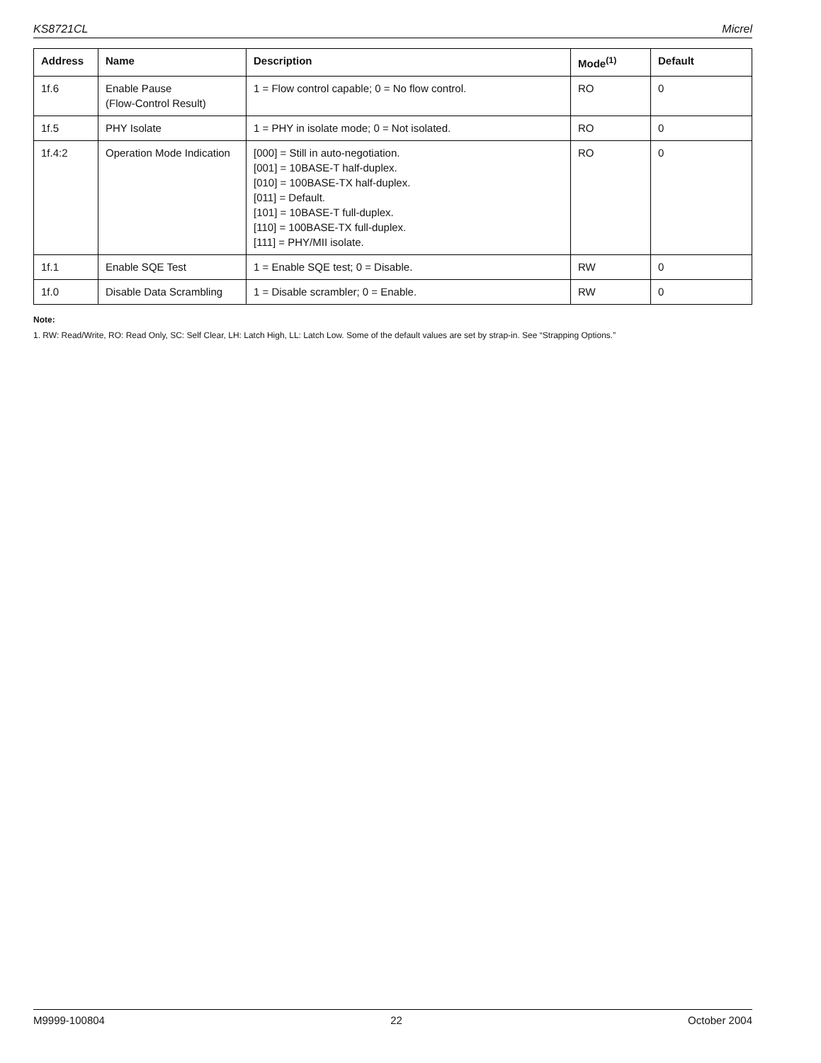KS8721CL Micrel
| Address | Name | Description | Mode<sup>(1)</sup> | Default |
| --- | --- | --- | --- | --- |
| 1f.6 | Enable Pause (Flow-Control Result) | 1 = Flow control capable; 0 = No flow control. | RO | 0 |
| 1f.5 | PHY Isolate | 1 = PHY in isolate mode; 0 = Not isolated. | RO | 0 |
| 1f.4:2 | Operation Mode Indication | [000] = Still in auto-negotiation. [001] = 10BASE-T half-duplex. [010] = 100BASE-TX half-duplex. [011] = Default. [101] = 10BASE-T full-duplex. [110] = 100BASE-TX full-duplex. [111] = PHY/MII isolate. | RO | 0 |
| 1f.1 | Enable SQE Test | 1 = Enable SQE test; 0 = Disable. | RW | 0 |
| 1f.0 | Disable Data Scrambling | 1 = Disable scrambler; 0 = Enable. | RW | 0 |
Note:
1. RW: Read/Write, RO: Read Only, SC: Self Clear, LH: Latch High, LL: Latch Low. Some of the default values are set by strap-in. See “Strapping Options.”
M9999-100804 22 October 2004